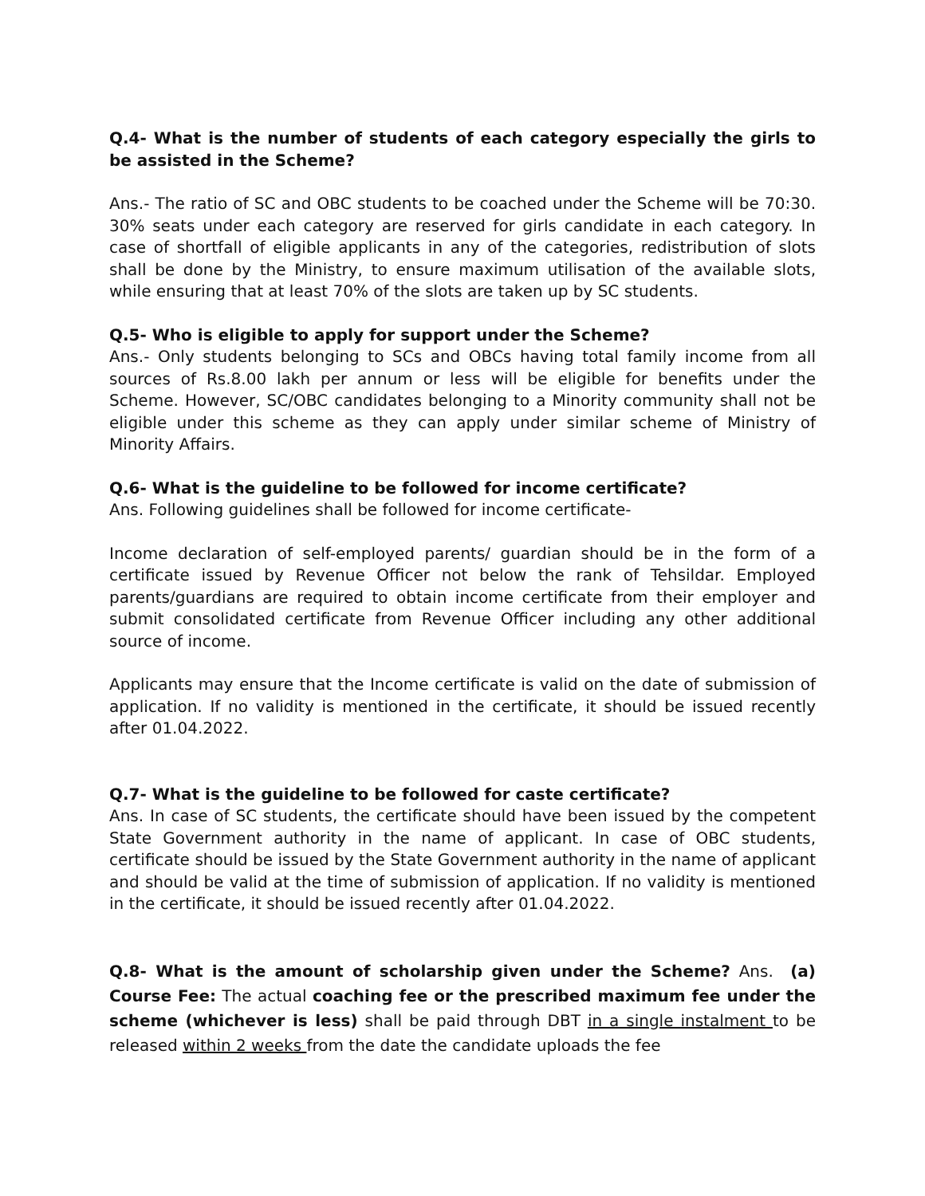Q.4- What is the number of students of each category especially the girls to be assisted in the Scheme?
Ans.- The ratio of SC and OBC students to be coached under the Scheme will be 70:30. 30% seats under each category are reserved for girls candidate in each category. In case of shortfall of eligible applicants in any of the categories, redistribution of slots shall be done by the Ministry, to ensure maximum utilisation of the available slots, while ensuring that at least 70% of the slots are taken up by SC students.
Q.5- Who is eligible to apply for support under the Scheme?
Ans.- Only students belonging to SCs and OBCs having total family income from all sources of Rs.8.00 lakh per annum or less will be eligible for benefits under the Scheme. However, SC/OBC candidates belonging to a Minority community shall not be eligible under this scheme as they can apply under similar scheme of Ministry of Minority Affairs.
Q.6- What is the guideline to be followed for income certificate?
Ans. Following guidelines shall be followed for income certificate-
Income declaration of self-employed parents/ guardian should be in the form of a certificate issued by Revenue Officer not below the rank of Tehsildar. Employed parents/guardians are required to obtain income certificate from their employer and submit consolidated certificate from Revenue Officer including any other additional source of income.
Applicants may ensure that the Income certificate is valid on the date of submission of application. If no validity is mentioned in the certificate, it should be issued recently after 01.04.2022.
Q.7- What is the guideline to be followed for caste certificate?
Ans. In case of SC students, the certificate should have been issued by the competent State Government authority in the name of applicant. In case of OBC students, certificate should be issued by the State Government authority in the name of applicant and should be valid at the time of submission of application. If no validity is mentioned in the certificate, it should be issued recently after 01.04.2022.
Q.8- What is the amount of scholarship given under the Scheme? Ans. (a) Course Fee: The actual coaching fee or the prescribed maximum fee under the scheme (whichever is less) shall be paid through DBT in a single instalment to be released within 2 weeks from the date the candidate uploads the fee